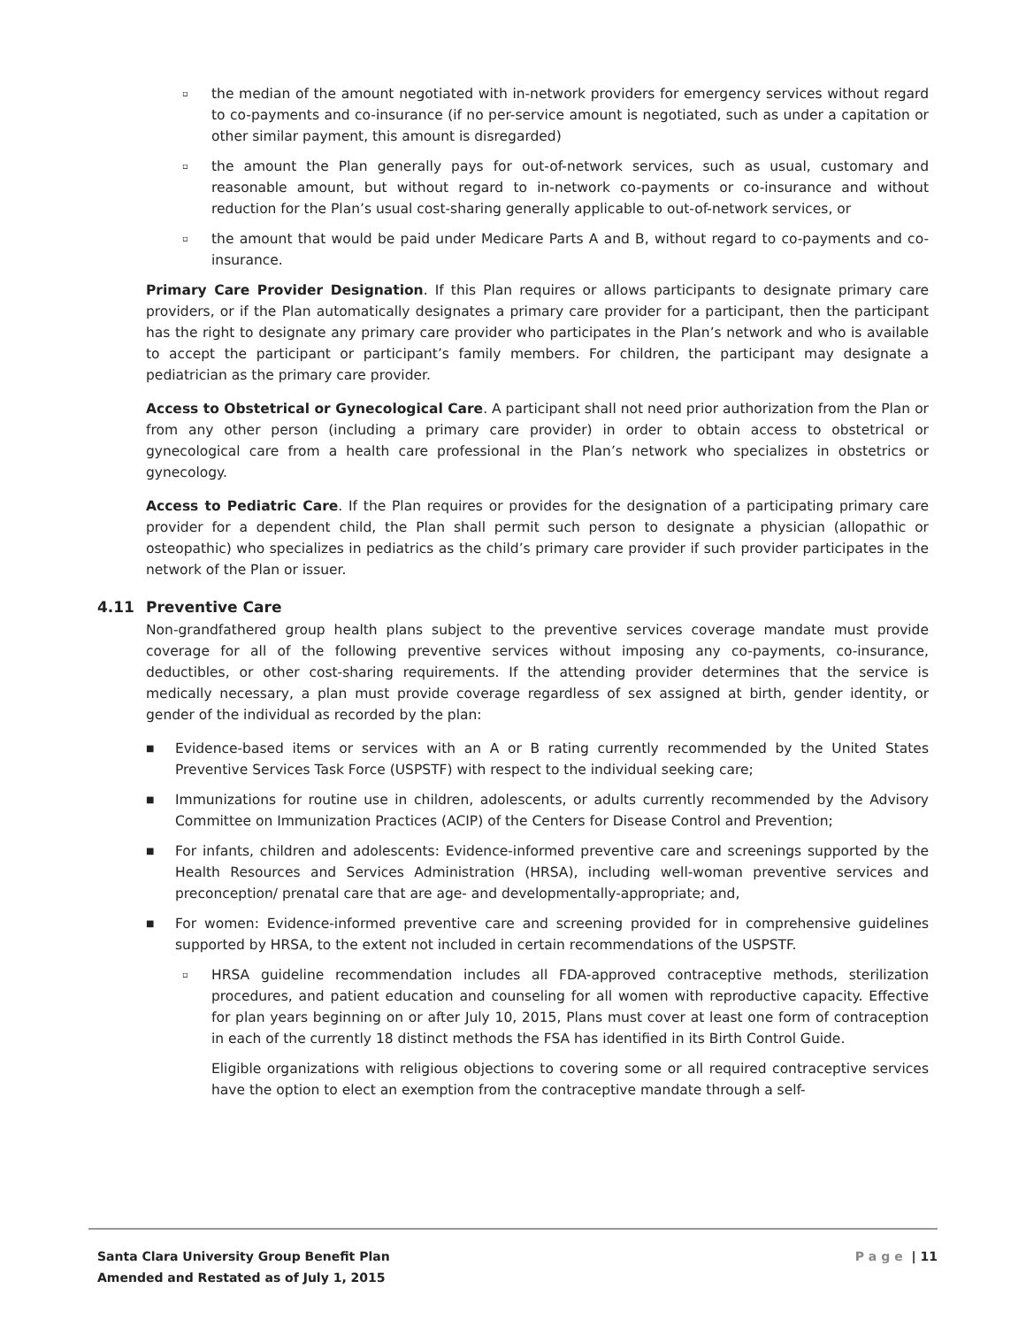▫
the median of the amount negotiated with in-network providers for emergency services without regard to co-payments and co-insurance (if no per-service amount is negotiated, such as under a capitation or other similar payment, this amount is disregarded)
▫
the amount the Plan generally pays for out-of-network services, such as usual, customary and reasonable amount, but without regard to in-network co-payments or co-insurance and without reduction for the Plan’s usual cost-sharing generally applicable to out-of-network services, or
▫
the amount that would be paid under Medicare Parts A and B, without regard to co-payments and co-insurance.
Primary Care Provider Designation. If this Plan requires or allows participants to designate primary care providers, or if the Plan automatically designates a primary care provider for a participant, then the participant has the right to designate any primary care provider who participates in the Plan’s network and who is available to accept the participant or participant’s family members. For children, the participant may designate a pediatrician as the primary care provider.
Access to Obstetrical or Gynecological Care. A participant shall not need prior authorization from the Plan or from any other person (including a primary care provider) in order to obtain access to obstetrical or gynecological care from a health care professional in the Plan’s network who specializes in obstetrics or gynecology.
Access to Pediatric Care. If the Plan requires or provides for the designation of a participating primary care provider for a dependent child, the Plan shall permit such person to designate a physician (allopathic or osteopathic) who specializes in pediatrics as the child’s primary care provider if such provider participates in the network of the Plan or issuer.
4.11 Preventive Care
Non-grandfathered group health plans subject to the preventive services coverage mandate must provide coverage for all of the following preventive services without imposing any co-payments, co-insurance, deductibles, or other cost-sharing requirements. If the attending provider determines that the service is medically necessary, a plan must provide coverage regardless of sex assigned at birth, gender identity, or gender of the individual as recorded by the plan:
■
Evidence-based items or services with an A or B rating currently recommended by the United States Preventive Services Task Force (USPSTF) with respect to the individual seeking care;
■
Immunizations for routine use in children, adolescents, or adults currently recommended by the Advisory Committee on Immunization Practices (ACIP) of the Centers for Disease Control and Prevention;
■
For infants, children and adolescents: Evidence-informed preventive care and screenings supported by the Health Resources and Services Administration (HRSA), including well-woman preventive services and preconception/ prenatal care that are age- and developmentally-appropriate; and,
■
For women: Evidence-informed preventive care and screening provided for in comprehensive guidelines supported by HRSA, to the extent not included in certain recommendations of the USPSTF.
▫
HRSA guideline recommendation includes all FDA-approved contraceptive methods, sterilization procedures, and patient education and counseling for all women with reproductive capacity. Effective for plan years beginning on or after July 10, 2015, Plans must cover at least one form of contraception in each of the currently 18 distinct methods the FSA has identified in its Birth Control Guide.
Eligible organizations with religious objections to covering some or all required contraceptive services have the option to elect an exemption from the contraceptive mandate through a self-
Santa Clara University Group Benefit Plan
Amended and Restated as of July 1, 2015
Page | 11